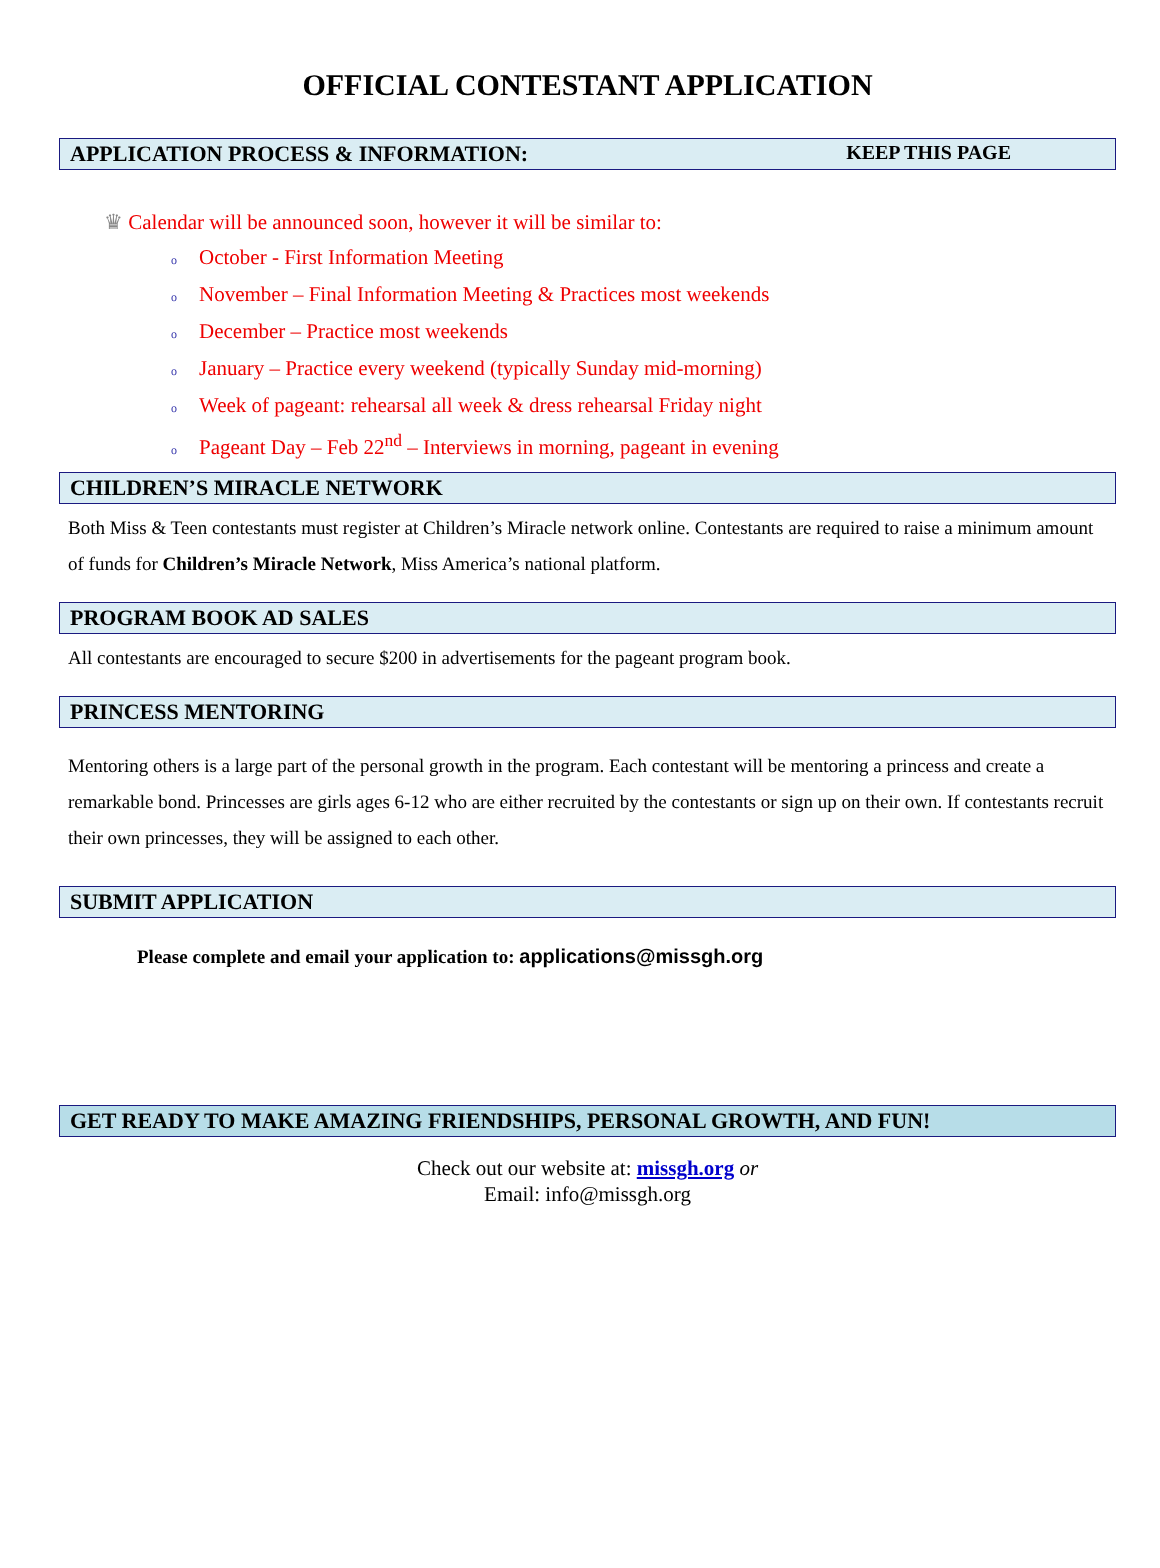OFFICIAL CONTESTANT APPLICATION
APPLICATION PROCESS & INFORMATION: KEEP THIS PAGE
♛ Calendar will be announced soon, however it will be similar to:
o October - First Information Meeting
o November – Final Information Meeting & Practices most weekends
o December – Practice most weekends
o January – Practice every weekend (typically Sunday mid-morning)
o Week of pageant: rehearsal all week & dress rehearsal Friday night
o Pageant Day – Feb 22<sup>nd</sup> – Interviews in morning, pageant in evening
CHILDREN’S MIRACLE NETWORK
Both Miss & Teen contestants must register at Children’s Miracle network online. Contestants are required to raise a minimum amount of funds for Children’s Miracle Network, Miss America’s national platform.
PROGRAM BOOK AD SALES
All contestants are encouraged to secure $200 in advertisements for the pageant program book.
PRINCESS MENTORING
Mentoring others is a large part of the personal growth in the program. Each contestant will be mentoring a princess and create a remarkable bond. Princesses are girls ages 6-12 who are either recruited by the contestants or sign up on their own. If contestants recruit their own princesses, they will be assigned to each other.
SUBMIT APPLICATION
Please complete and email your application to: applications@missgh.org
GET READY TO MAKE AMAZING FRIENDSHIPS, PERSONAL GROWTH, AND FUN!
Check out our website at: missgh.org or
Email: info@missgh.org